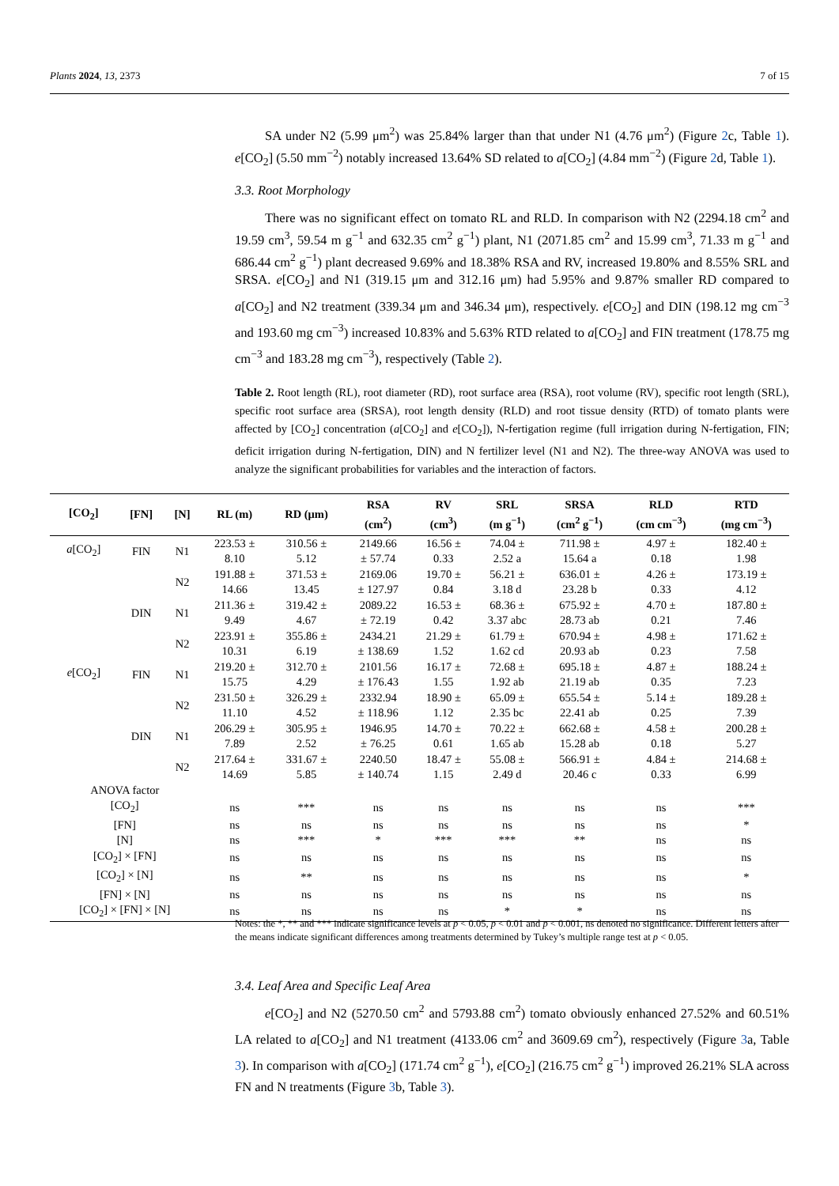Plants 2024, 13, 2373 7 of 15
SA under N2 (5.99 μm<sup>2</sup>) was 25.84% larger than that under N1 (4.76 μm<sup>2</sup>) (Figure 2c, Table 1). e[CO<sub>2</sub>] (5.50 mm<sup>−2</sup>) notably increased 13.64% SD related to a[CO<sub>2</sub>] (4.84 mm<sup>−2</sup>) (Figure 2d, Table 1).
3.3. Root Morphology
There was no significant effect on tomato RL and RLD. In comparison with N2 (2294.18 cm<sup>2</sup> and 19.59 cm<sup>3</sup>, 59.54 m g<sup>−1</sup> and 632.35 cm<sup>2</sup> g<sup>−1</sup>) plant, N1 (2071.85 cm<sup>2</sup> and 15.99 cm<sup>3</sup>, 71.33 m g<sup>−1</sup> and 686.44 cm<sup>2</sup> g<sup>−1</sup>) plant decreased 9.69% and 18.38% RSA and RV, increased 19.80% and 8.55% SRL and SRSA. e[CO<sub>2</sub>] and N1 (319.15 μm and 312.16 μm) had 5.95% and 9.87% smaller RD compared to a[CO<sub>2</sub>] and N2 treatment (339.34 μm and 346.34 μm), respectively. e[CO<sub>2</sub>] and DIN (198.12 mg cm<sup>−3</sup> and 193.60 mg cm<sup>−3</sup>) increased 10.83% and 5.63% RTD related to a[CO<sub>2</sub>] and FIN treatment (178.75 mg cm<sup>−3</sup> and 183.28 mg cm<sup>−3</sup>), respectively (Table 2).
Table 2. Root length (RL), root diameter (RD), root surface area (RSA), root volume (RV), specific root length (SRL), specific root surface area (SRSA), root length density (RLD) and root tissue density (RTD) of tomato plants were affected by [CO<sub>2</sub>] concentration (a[CO<sub>2</sub>] and e[CO<sub>2</sub>]), N-fertigation regime (full irrigation during N-fertigation, FIN; deficit irrigation during N-fertigation, DIN) and N fertilizer level (N1 and N2). The three-way ANOVA was used to analyze the significant probabilities for variables and the interaction of factors.
| [CO<sub>2</sub>] | [FN] | [N] | RL (m) | RD (μm) | RSA (cm<sup>2</sup>) | RV (cm<sup>3</sup>) | SRL (m g<sup>−1</sup>) | SRSA (cm<sup>2</sup> g<sup>−1</sup>) | RLD (cm cm<sup>−3</sup>) | RTD (mg cm<sup>−3</sup>) |
| --- | --- | --- | --- | --- | --- | --- | --- | --- | --- | --- |
| a [CO<sub>2</sub>] | FIN | N1 | 223.53 ± 8.10 | 310.56 ± 5.12 | 2149.66 ± 57.74 | 16.56 ± 0.33 | 74.04 ± 2.52 a | 711.98 ± 15.64 a | 4.97 ± 0.18 | 182.40 ± 1.98 |
| | | N2 | 191.88 ± 14.66 | 371.53 ± 13.45 | 2169.06 ± 127.97 | 19.70 ± 0.84 | 56.21 ± 3.18 d | 636.01 ± 23.28 b | 4.26 ± 0.33 | 173.19 ± 4.12 |
| | DIN | N1 | 211.36 ± 9.49 | 319.42 ± 4.67 | 2089.22 ± 72.19 | 16.53 ± 0.42 | 68.36 ± 3.37 abc | 675.92 ± 28.73 ab | 4.70 ± 0.21 | 187.80 ± 7.46 |
| | | N2 | 223.91 ± 10.31 | 355.86 ± 6.19 | 2434.21 ± 138.69 | 21.29 ± 1.52 | 61.79 ± 1.62 cd | 670.94 ± 20.93 ab | 4.98 ± 0.23 | 171.62 ± 7.58 |
| e [CO<sub>2</sub>] | FIN | N1 | 219.20 ± 15.75 | 312.70 ± 4.29 | 2101.56 ± 176.43 | 16.17 ± 1.55 | 72.68 ± 1.92 ab | 695.18 ± 21.19 ab | 4.87 ± 0.35 | 188.24 ± 7.23 |
| | | N2 | 231.50 ± 11.10 | 326.29 ± 4.52 | 2332.94 ± 118.96 | 18.90 ± 1.12 | 65.09 ± 2.35 bc | 655.54 ± 22.41 ab | 5.14 ± 0.25 | 189.28 ± 7.39 |
| | DIN | N1 | 206.29 ± 7.89 | 305.95 ± 2.52 | 1946.95 ± 76.25 | 14.70 ± 0.61 | 70.22 ± 1.65 ab | 662.68 ± 15.28 ab | 4.58 ± 0.18 | 200.28 ± 5.27 |
| | | N2 | 217.64 ± 14.69 | 331.67 ± 5.85 | 2240.50 ± 140.74 | 18.47 ± 1.15 | 55.08 ± 2.49 d | 566.91 ± 20.46 c | 4.84 ± 0.33 | 214.68 ± 6.99 |
| ANOVA factor | | | | | | | | | | |
| [CO<sub>2</sub>] | | | ns | *** | ns | ns | ns | ns | ns | *** |
| [FN] | | | ns | ns | ns | ns | ns | ns | ns | * |
| [N] | | | ns | *** | * | *** | *** | ** | ns | ns |
| [CO<sub>2</sub>] × [FN] | | | ns | ns | ns | ns | ns | ns | ns | ns |
| [CO<sub>2</sub>] × [N] | | | ns | ** | ns | ns | ns | ns | ns | * |
| [FN] × [N] | | | ns | ns | ns | ns | ns | ns | ns | ns |
| [CO<sub>2</sub>] × [FN] × [N] | | | ns | ns | ns | ns | * | * | ns | ns |
Notes: the *, ** and *** indicate significance levels at p < 0.05, p < 0.01 and p < 0.001, ns denoted no significance. Different letters after the means indicate significant differences among treatments determined by Tukey’s multiple range test at p < 0.05.
3.4. Leaf Area and Specific Leaf Area
e[CO<sub>2</sub>] and N2 (5270.50 cm<sup>2</sup> and 5793.88 cm<sup>2</sup>) tomato obviously enhanced 27.52% and 60.51% LA related to a[CO<sub>2</sub>] and N1 treatment (4133.06 cm<sup>2</sup> and 3609.69 cm<sup>2</sup>), respectively (Figure 3a, Table 3). In comparison with a[CO<sub>2</sub>] (171.74 cm<sup>2</sup> g<sup>−1</sup>), e[CO<sub>2</sub>] (216.75 cm<sup>2</sup> g<sup>−1</sup>) improved 26.21% SLA across FN and N treatments (Figure 3b, Table 3).